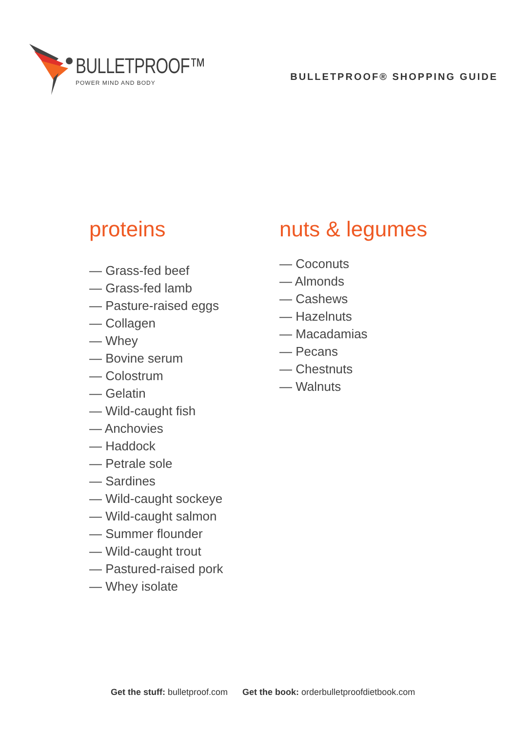BULLETPROOF™
POWER MIND AND BODY
BULLETPROOF® SHOPPING GUIDE
proteins
— Grass-fed beef
— Grass-fed lamb
— Pasture-raised eggs
— Collagen
— Whey
— Bovine serum
— Colostrum
— Gelatin
— Wild-caught fish
— Anchovies
— Haddock
— Petrale sole
— Sardines
— Wild-caught sockeye
— Wild-caught salmon
— Summer flounder
— Wild-caught trout
— Pastured-raised pork
— Whey isolate
nuts & legumes
— Coconuts
— Almonds
— Cashews
— Hazelnuts
— Macadamias
— Pecans
— Chestnuts
— Walnuts
Get the stuff: bulletproof.com Get the book: orderbulletproofdietbook.com